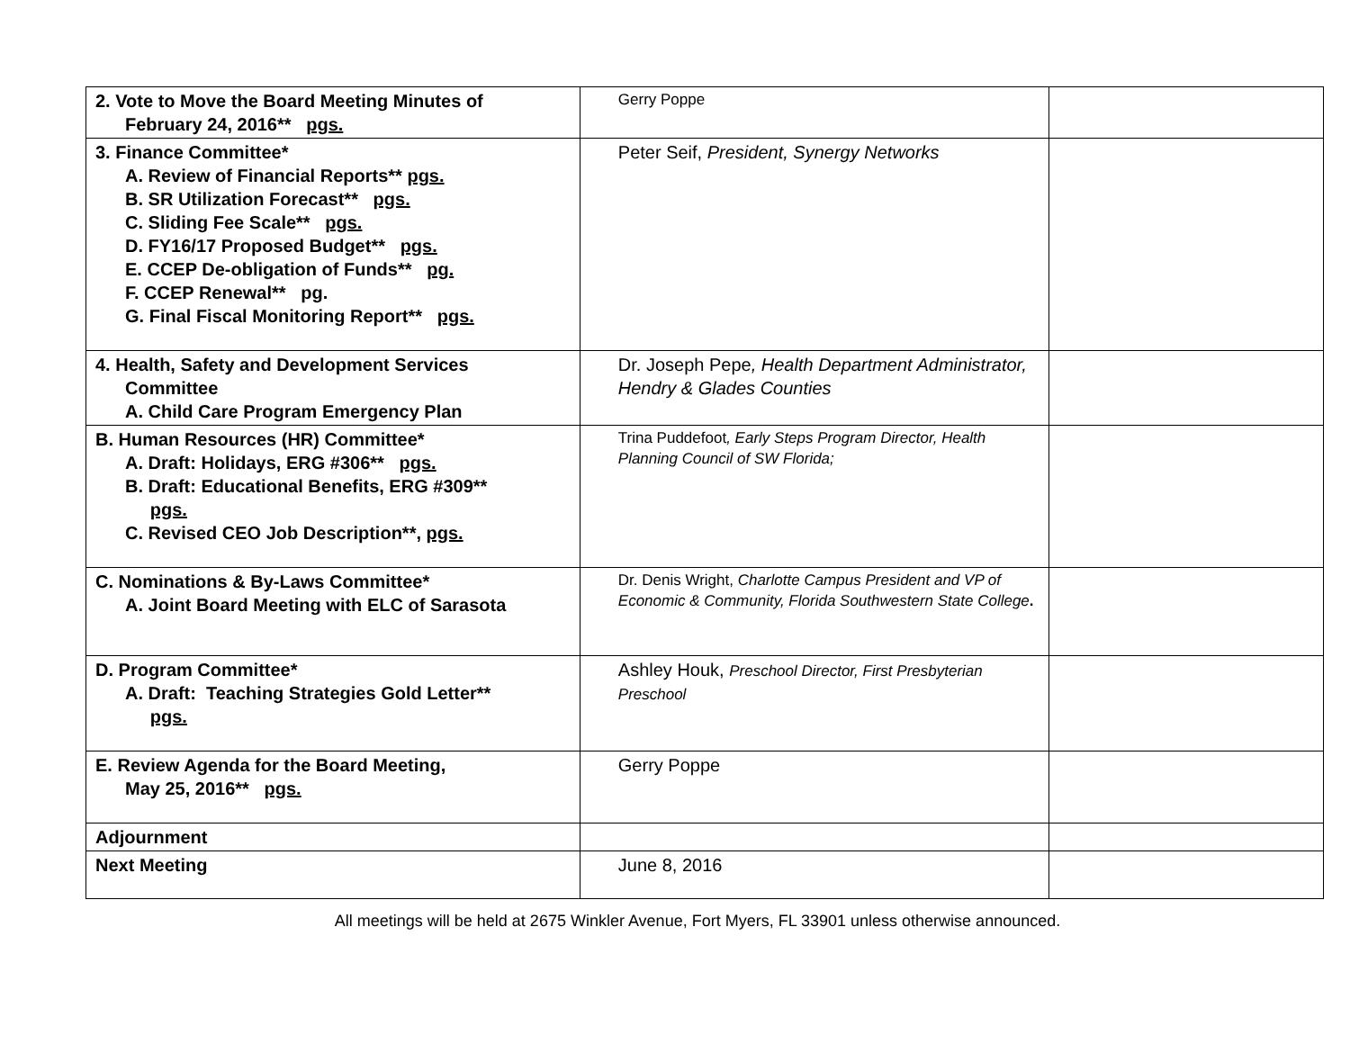| 2. Vote to Move the Board Meeting Minutes of February 24, 2016** pgs. | Gerry Poppe | |
| 3. Finance Committee* A. Review of Financial Reports** pgs. B. SR Utilization Forecast** pgs. C. Sliding Fee Scale** pgs. D. FY16/17 Proposed Budget** pgs. E. CCEP De-obligation of Funds** pg. F. CCEP Renewal** pg. G. Final Fiscal Monitoring Report** pgs. | Peter Seif, President, Synergy Networks | |
| 4. Health, Safety and Development Services Committee A. Child Care Program Emergency Plan | Dr. Joseph Pepe , Health Department Administrator, Hendry & Glades Counties | |
| B. Human Resources (HR) Committee* A. Draft: Holidays, ERG #306** pgs. B. Draft: Educational Benefits, ERG #309** pgs. C. Revised CEO Job Description**, pgs. | Trina Puddefoot , Early Steps Program Director, Health Planning Council of SW Florida; | |
| C. Nominations & By-Laws Committee* A. Joint Board Meeting with ELC of Sarasota | Dr. Denis Wright, Charlotte Campus President and VP of Economic & Community, Florida Southwestern State College . | |
| D. Program Committee* A. Draft: Teaching Strategies Gold Letter** pgs. | Ashley Houk, Preschool Director, First Presbyterian Preschool | |
| E. Review Agenda for the Board Meeting, May 25, 2016** pgs. | Gerry Poppe | |
| Adjournment | | |
| Next Meeting | June 8, 2016 | |
All meetings will be held at 2675 Winkler Avenue, Fort Myers, FL 33901 unless otherwise announced.